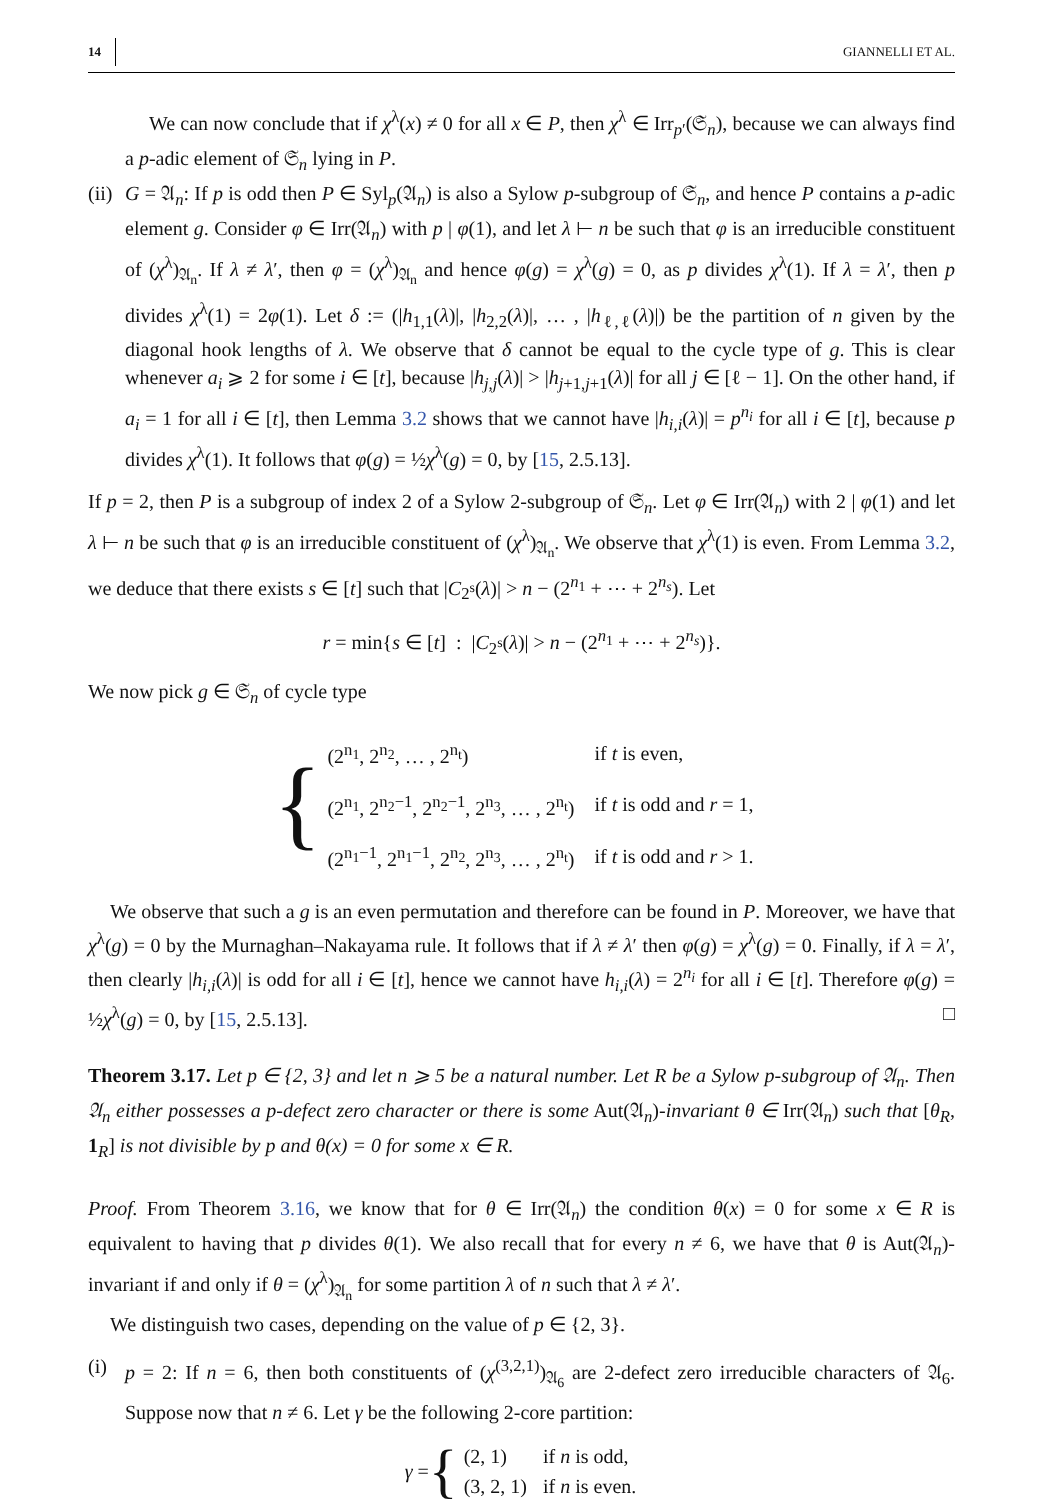14 GIANNELLI ET AL.
We can now conclude that if χ<sup>λ</sup>(x) ≠ 0 for all x ∈ P, then χ<sup>λ</sup> ∈ Irr<sub>p′</sub>(𝔖<sub>n</sub>), because we can always find a p-adic element of 𝔖<sub>n</sub> lying in P.
(ii)
G = 𝔄<sub>n</sub>: If p is odd then P ∈ Syl<sub>p</sub>(𝔄<sub>n</sub>) is also a Sylow p-subgroup of 𝔖<sub>n</sub>, and hence P contains a p-adic element g. Consider φ ∈ Irr(𝔄<sub>n</sub>) with p | φ(1), and let λ ⊢ n be such that φ is an irreducible constituent of (χ<sup>λ</sup>)<sub>𝔄<sub>n</sub></sub>. If λ ≠ λ′, then φ = (χ<sup>λ</sup>)<sub>𝔄<sub>n</sub></sub> and hence φ(g) = χ<sup>λ</sup>(g) = 0, as p divides χ<sup>λ</sup>(1). If λ = λ′, then p divides χ<sup>λ</sup>(1) = 2φ(1). Let δ := (|h<sub>1,1</sub>(λ)|, |h<sub>2,2</sub>(λ)|, … , |h<sub>ℓ,ℓ</sub>(λ)|) be the partition of n given by the diagonal hook lengths of λ. We observe that δ cannot be equal to the cycle type of g. This is clear whenever a<sub>i</sub> ⩾ 2 for some i ∈ [t], because |h<sub>j,j</sub>(λ)| > |h<sub>j+1,j+1</sub>(λ)| for all j ∈ [ℓ − 1]. On the other hand, if a<sub>i</sub> = 1 for all i ∈ [t], then Lemma 3.2 shows that we cannot have |h<sub>i,i</sub>(λ)| = p<sup>n<sub>i</sub></sup> for all i ∈ [t], because p divides χ<sup>λ</sup>(1). It follows that φ(g) = ½χ<sup>λ</sup>(g) = 0, by [15, 2.5.13].
If p = 2, then P is a subgroup of index 2 of a Sylow 2-subgroup of 𝔖<sub>n</sub>. Let φ ∈ Irr(𝔄<sub>n</sub>) with 2 | φ(1) and let λ ⊢ n be such that φ is an irreducible constituent of (χ<sup>λ</sup>)<sub>𝔄<sub>n</sub></sub>. We observe that χ<sup>λ</sup>(1) is even. From Lemma 3.2, we deduce that there exists s ∈ [t] such that |C<sub>2<sup>s</sup></sub>(λ)| > n − (2<sup>n<sub>1</sub></sup> + ⋯ + 2<sup>n<sub>s</sub></sup>). Let
r = min{s ∈ [t] : |C<sub>2<sup>s</sup></sub>(λ)| > n − (2<sup>n<sub>1</sub></sup> + ⋯ + 2<sup>n<sub>s</sub></sup>)}.
We now pick g ∈ 𝔖<sub>n</sub> of cycle type
{
| (2<sup>n<sub>1</sub></sup>, 2<sup>n<sub>2</sub></sup>, … , 2<sup>n<sub>t</sub></sup>) | if t is even, |
| (2<sup>n<sub>1</sub></sup>, 2<sup>n<sub>2</sub>−1</sup>, 2<sup>n<sub>2</sub>−1</sup>, 2<sup>n<sub>3</sub></sup>, … , 2<sup>n<sub>t</sub></sup>) | if t is odd and r = 1, |
| (2<sup>n<sub>1</sub>−1</sup>, 2<sup>n<sub>1</sub>−1</sup>, 2<sup>n<sub>2</sub></sup>, 2<sup>n<sub>3</sub></sup>, … , 2<sup>n<sub>t</sub></sup>) | if t is odd and r > 1. |
We observe that such a g is an even permutation and therefore can be found in P. Moreover, we have that χ<sup>λ</sup>(g) = 0 by the Murnaghan–Nakayama rule. It follows that if λ ≠ λ′ then φ(g) = χ<sup>λ</sup>(g) = 0. Finally, if λ = λ′, then clearly |h<sub>i,i</sub>(λ)| is odd for all i ∈ [t], hence we cannot have h<sub>i,i</sub>(λ) = 2<sup>n<sub>i</sub></sup> for all i ∈ [t]. Therefore φ(g) = ½χ<sup>λ</sup>(g) = 0, by [15, 2.5.13]. □
Theorem 3.17. Let p ∈ {2, 3} and let n ⩾ 5 be a natural number. Let R be a Sylow p-subgroup of 𝔄<sub>n</sub>. Then 𝔄<sub>n</sub> either possesses a p-defect zero character or there is some Aut(𝔄<sub>n</sub>)-invariant θ ∈ Irr(𝔄<sub>n</sub>) such that [θ<sub>R</sub>, 1<sub>R</sub>] is not divisible by p and θ(x) = 0 for some x ∈ R.
Proof. From Theorem 3.16, we know that for θ ∈ Irr(𝔄<sub>n</sub>) the condition θ(x) = 0 for some x ∈ R is equivalent to having that p divides θ(1). We also recall that for every n ≠ 6, we have that θ is Aut(𝔄<sub>n</sub>)-invariant if and only if θ = (χ<sup>λ</sup>)<sub>𝔄<sub>n</sub></sub> for some partition λ of n such that λ ≠ λ′.
We distinguish two cases, depending on the value of p ∈ {2, 3}.
(i) p = 2: If n = 6, then both constituents of (χ<sup>(3,2,1)</sup>)<sub>𝔄<sub>6</sub></sub> are 2-defect zero irreducible characters of 𝔄<sub>6</sub>. Suppose now that n ≠ 6. Let γ be the following 2-core partition:
γ = {
| (2, 1) | if n is odd, |
| (3, 2, 1) | if n is even. |